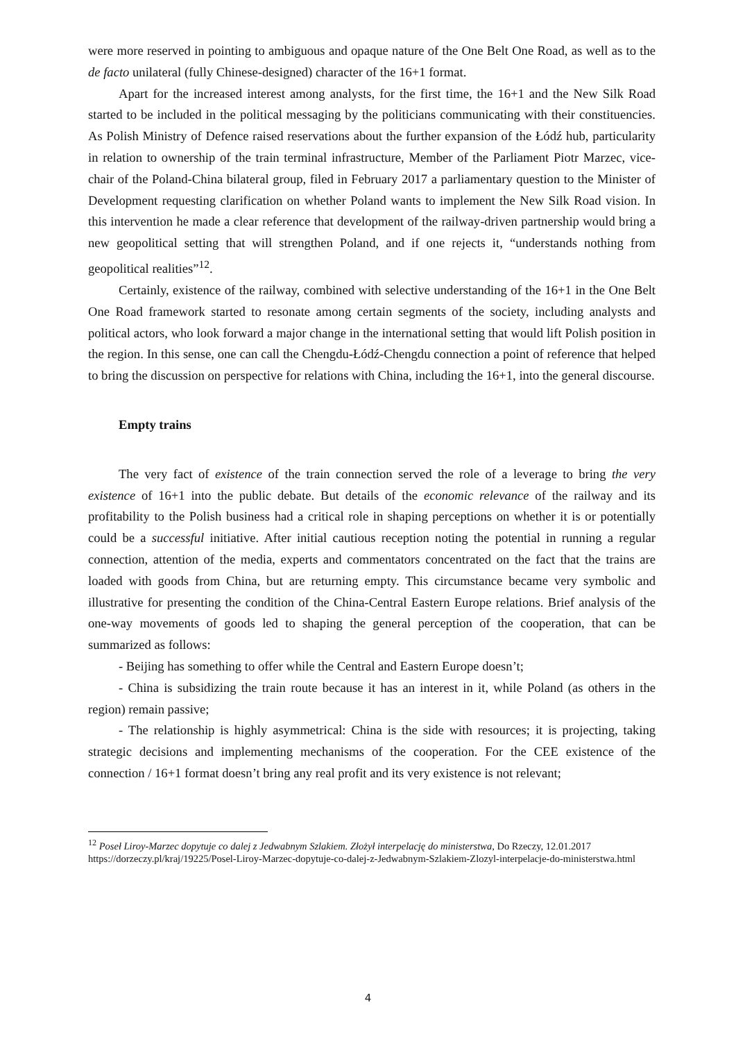were more reserved in pointing to ambiguous and opaque nature of the One Belt One Road, as well as to the de facto unilateral (fully Chinese-designed) character of the 16+1 format.
Apart for the increased interest among analysts, for the first time, the 16+1 and the New Silk Road started to be included in the political messaging by the politicians communicating with their constituencies. As Polish Ministry of Defence raised reservations about the further expansion of the Łódź hub, particularity in relation to ownership of the train terminal infrastructure, Member of the Parliament Piotr Marzec, vice-chair of the Poland-China bilateral group, filed in February 2017 a parliamentary question to the Minister of Development requesting clarification on whether Poland wants to implement the New Silk Road vision. In this intervention he made a clear reference that development of the railway-driven partnership would bring a new geopolitical setting that will strengthen Poland, and if one rejects it, “understands nothing from geopolitical realities”<sup>12</sup>.
Certainly, existence of the railway, combined with selective understanding of the 16+1 in the One Belt One Road framework started to resonate among certain segments of the society, including analysts and political actors, who look forward a major change in the international setting that would lift Polish position in the region. In this sense, one can call the Chengdu-Łódź-Chengdu connection a point of reference that helped to bring the discussion on perspective for relations with China, including the 16+1, into the general discourse.
Empty trains
The very fact of existence of the train connection served the role of a leverage to bring the very existence of 16+1 into the public debate. But details of the economic relevance of the railway and its profitability to the Polish business had a critical role in shaping perceptions on whether it is or potentially could be a successful initiative. After initial cautious reception noting the potential in running a regular connection, attention of the media, experts and commentators concentrated on the fact that the trains are loaded with goods from China, but are returning empty. This circumstance became very symbolic and illustrative for presenting the condition of the China-Central Eastern Europe relations. Brief analysis of the one-way movements of goods led to shaping the general perception of the cooperation, that can be summarized as follows:
- Beijing has something to offer while the Central and Eastern Europe doesn’t;
- China is subsidizing the train route because it has an interest in it, while Poland (as others in the region) remain passive;
- The relationship is highly asymmetrical: China is the side with resources; it is projecting, taking strategic decisions and implementing mechanisms of the cooperation. For the CEE existence of the connection / 16+1 format doesn’t bring any real profit and its very existence is not relevant;
<sup>12</sup> Poseł Liroy-Marzec dopytuje co dalej z Jedwabnym Szlakiem. Złożył interpelację do ministerstwa, Do Rzeczy, 12.01.2017 https://dorzeczy.pl/kraj/19225/Posel-Liroy-Marzec-dopytuje-co-dalej-z-Jedwabnym-Szlakiem-Zlozyl-interpelacje-do-ministerstwa.html
4